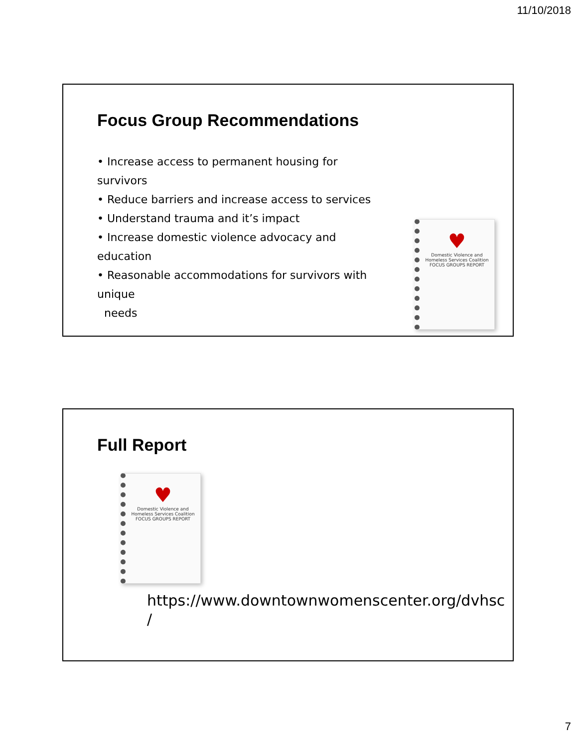11/10/2018
Focus Group Recommendations
• Increase access to permanent housing for survivors
• Reduce barriers and increase access to services
• Understand trauma and it’s impact
• Increase domestic violence advocacy and education
• Reasonable accommodations for survivors with unique
needs
♥
Domestic Violence and Homeless Services Coalition
FOCUS GROUPS REPORT
Full Report
♥
Domestic Violence and Homeless Services Coalition
FOCUS GROUPS REPORT
https://www.downtownwomenscenter.org/dvhsc
/
7